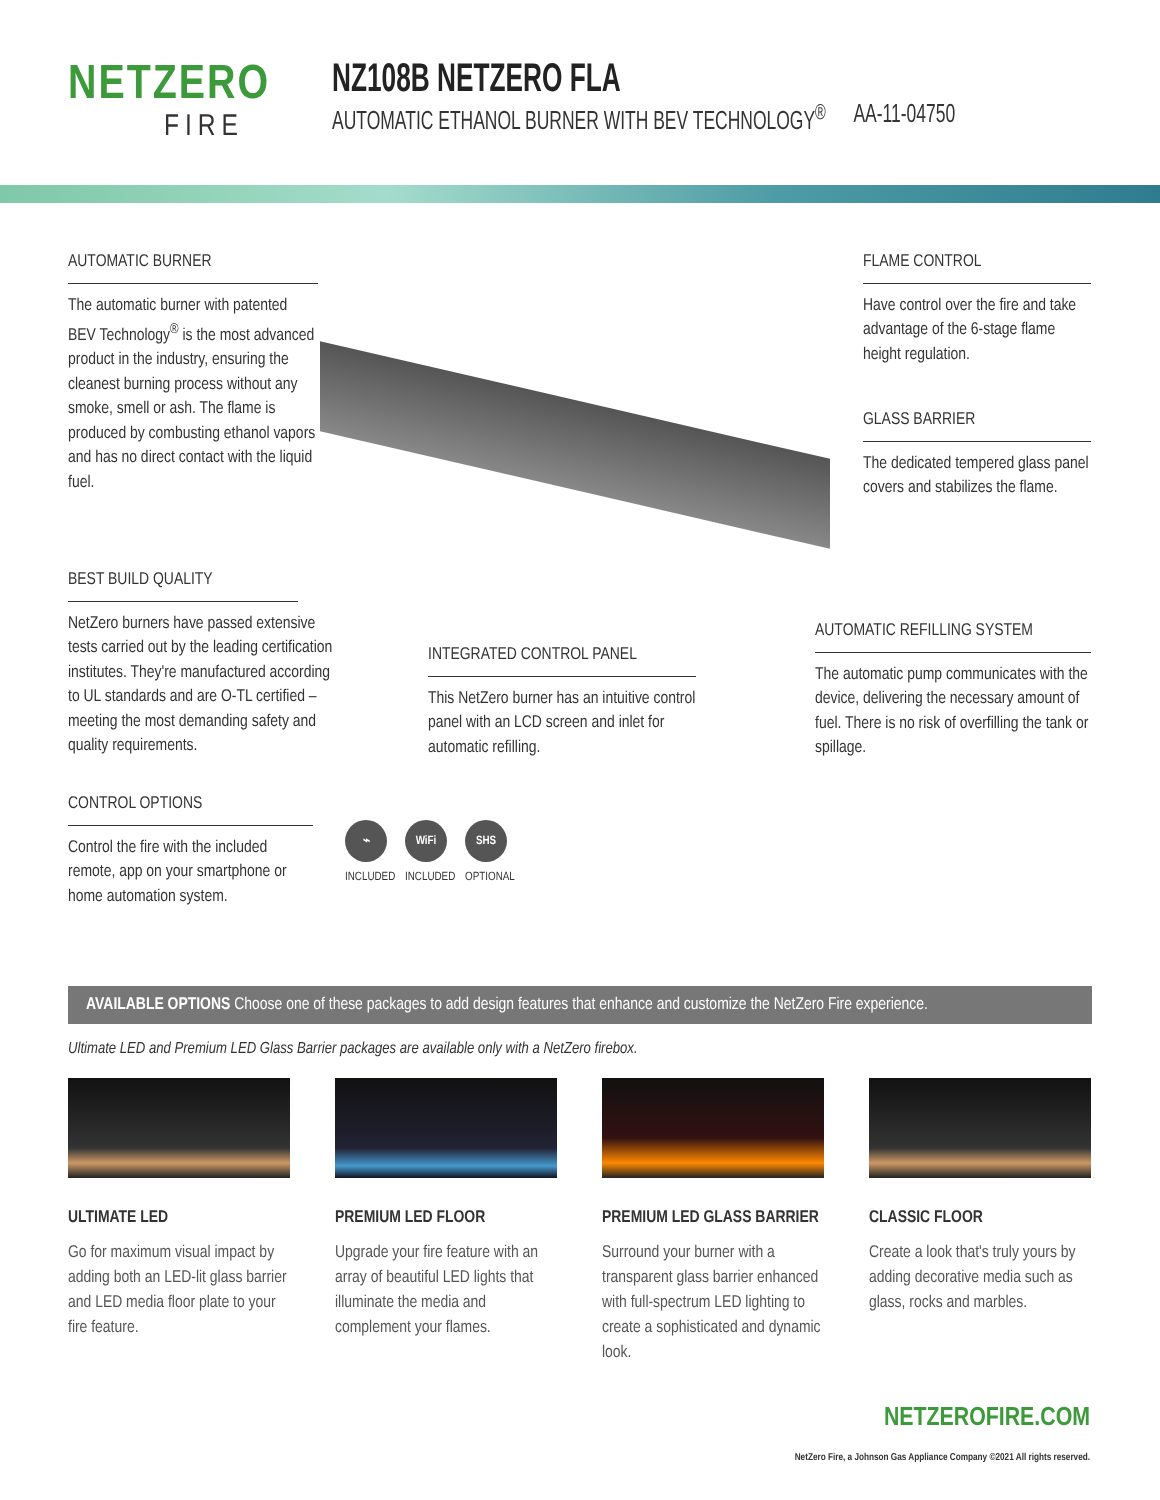NETZERO
FIRE
NZ108B NETZERO FLA
AUTOMATIC ETHANOL BURNER WITH BEV TECHNOLOGY<sup>®</sup> AA-11-04750
AUTOMATIC BURNER
The automatic burner with patented BEV Technology<sup>®</sup> is the most advanced product in the industry, ensuring the cleanest burning process without any smoke, smell or ash. The flame is produced by combusting ethanol vapors and has no direct contact with the liquid fuel.
FLAME CONTROL
Have control over the fire and take advantage of the 6-stage flame height regulation.
GLASS BARRIER
The dedicated tempered glass panel covers and stabilizes the flame.
BEST BUILD QUALITY
NetZero burners have passed extensive tests carried out by the leading certification institutes. They're manufactured according to UL standards and are O-TL certified – meeting the most demanding safety and quality requirements.
INTEGRATED CONTROL PANEL
This NetZero burner has an intuitive control panel with an LCD screen and inlet for automatic refilling.
AUTOMATIC REFILLING SYSTEM
The automatic pump communicates with the device, delivering the necessary amount of fuel. There is no risk of overfilling the tank or spillage.
CONTROL OPTIONS
Control the fire with the included remote, app on your smartphone or home automation system.
⌁
INCLUDED
WiFi
INCLUDED
SHS
OPTIONAL
AVAILABLE OPTIONS Choose one of these packages to add design features that enhance and customize the NetZero Fire experience.
Ultimate LED and Premium LED Glass Barrier packages are available only with a NetZero firebox.
ULTIMATE LED
Go for maximum visual impact by adding both an LED-lit glass barrier and LED media floor plate to your fire feature.
PREMIUM LED FLOOR
Upgrade your fire feature with an array of beautiful LED lights that illuminate the media and complement your flames.
PREMIUM LED GLASS BARRIER
Surround your burner with a transparent glass barrier enhanced with full-spectrum LED lighting to create a sophisticated and dynamic look.
CLASSIC FLOOR
Create a look that's truly yours by adding decorative media such as glass, rocks and marbles.
NETZEROFIRE.COM
NetZero Fire, a Johnson Gas Appliance Company ©2021 All rights reserved.